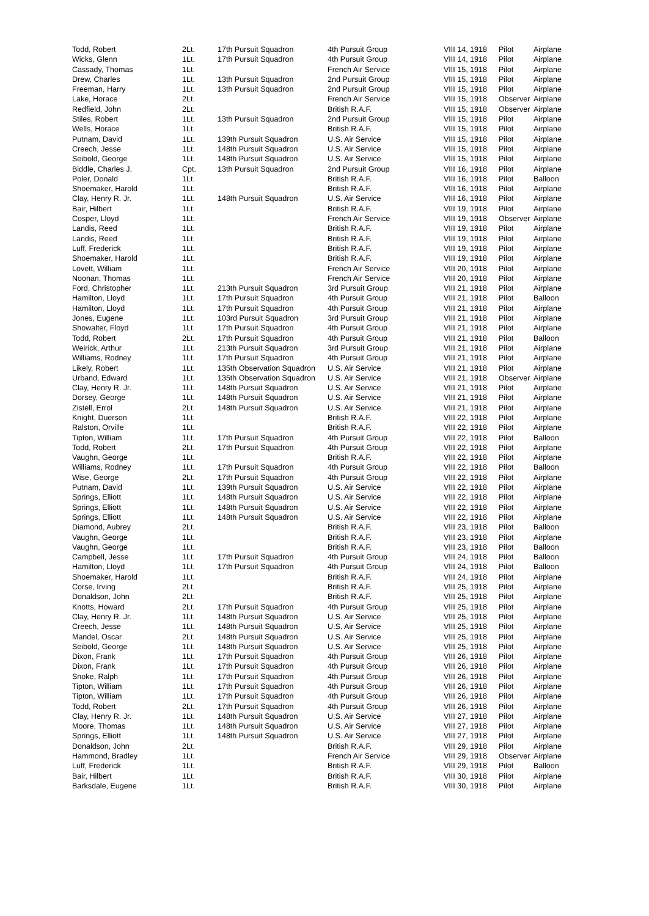| Todd, Robert | 2Lt. | 17th Pursuit Squadron | 4th Pursuit Group | VIII 14, 1918 | Pilot | Airplane |
| Wicks, Glenn | 1Lt. | 17th Pursuit Squadron | 4th Pursuit Group | VIII 14, 1918 | Pilot | Airplane |
| Cassady, Thomas | 1Lt. | | French Air Service | VIII 15, 1918 | Pilot | Airplane |
| Drew, Charles | 1Lt. | 13th Pursuit Squadron | 2nd Pursuit Group | VIII 15, 1918 | Pilot | Airplane |
| Freeman, Harry | 1Lt. | 13th Pursuit Squadron | 2nd Pursuit Group | VIII 15, 1918 | Pilot | Airplane |
| Lake, Horace | 2Lt. | | French Air Service | VIII 15, 1918 | Observer | Airplane |
| Redfield, John | 2Lt. | | British R.A.F. | VIII 15, 1918 | Observer | Airplane |
| Stiles, Robert | 1Lt. | 13th Pursuit Squadron | 2nd Pursuit Group | VIII 15, 1918 | Pilot | Airplane |
| Wells, Horace | 1Lt. | | British R.A.F. | VIII 15, 1918 | Pilot | Airplane |
| Putnam, David | 1Lt. | 139th Pursuit Squadron | U.S. Air Service | VIII 15, 1918 | Pilot | Airplane |
| Creech, Jesse | 1Lt. | 148th Pursuit Squadron | U.S. Air Service | VIII 15, 1918 | Pilot | Airplane |
| Seibold, George | 1Lt. | 148th Pursuit Squadron | U.S. Air Service | VIII 15, 1918 | Pilot | Airplane |
| Biddle, Charles J. | Cpt. | 13th Pursuit Squadron | 2nd Pursuit Group | VIII 16, 1918 | Pilot | Airplane |
| Poler, Donald | 1Lt. | | British R.A.F. | VIII 16, 1918 | Pilot | Balloon |
| Shoemaker, Harold | 1Lt. | | British R.A.F. | VIII 16, 1918 | Pilot | Airplane |
| Clay, Henry R. Jr. | 1Lt. | 148th Pursuit Squadron | U.S. Air Service | VIII 16, 1918 | Pilot | Airplane |
| Bair, Hilbert | 1Lt. | | British R.A.F. | VIII 19, 1918 | Pilot | Airplane |
| Cosper, Lloyd | 1Lt. | | French Air Service | VIII 19, 1918 | Observer | Airplane |
| Landis, Reed | 1Lt. | | British R.A.F. | VIII 19, 1918 | Pilot | Airplane |
| Landis, Reed | 1Lt. | | British R.A.F. | VIII 19, 1918 | Pilot | Airplane |
| Luff, Frederick | 1Lt. | | British R.A.F. | VIII 19, 1918 | Pilot | Airplane |
| Shoemaker, Harold | 1Lt. | | British R.A.F. | VIII 19, 1918 | Pilot | Airplane |
| Lovett, William | 1Lt. | | French Air Service | VIII 20, 1918 | Pilot | Airplane |
| Noonan, Thomas | 1Lt. | | French Air Service | VIII 20, 1918 | Pilot | Airplane |
| Ford, Christopher | 1Lt. | 213th Pursuit Squadron | 3rd Pursuit Group | VIII 21, 1918 | Pilot | Airplane |
| Hamilton, Lloyd | 1Lt. | 17th Pursuit Squadron | 4th Pursuit Group | VIII 21, 1918 | Pilot | Balloon |
| Hamilton, Lloyd | 1Lt. | 17th Pursuit Squadron | 4th Pursuit Group | VIII 21, 1918 | Pilot | Airplane |
| Jones, Eugene | 1Lt. | 103rd Pursuit Squadron | 3rd Pursuit Group | VIII 21, 1918 | Pilot | Airplane |
| Showalter, Floyd | 1Lt. | 17th Pursuit Squadron | 4th Pursuit Group | VIII 21, 1918 | Pilot | Airplane |
| Todd, Robert | 2Lt. | 17th Pursuit Squadron | 4th Pursuit Group | VIII 21, 1918 | Pilot | Balloon |
| Weirick, Arthur | 1Lt. | 213th Pursuit Squadron | 3rd Pursuit Group | VIII 21, 1918 | Pilot | Airplane |
| Williams, Rodney | 1Lt. | 17th Pursuit Squadron | 4th Pursuit Group | VIII 21, 1918 | Pilot | Airplane |
| Likely, Robert | 1Lt. | 135th Observation Squadron | U.S. Air Service | VIII 21, 1918 | Pilot | Airplane |
| Urband, Edward | 1Lt. | 135th Observation Squadron | U.S. Air Service | VIII 21, 1918 | Observer | Airplane |
| Clay, Henry R. Jr. | 1Lt. | 148th Pursuit Squadron | U.S. Air Service | VIII 21, 1918 | Pilot | Airplane |
| Dorsey, George | 1Lt. | 148th Pursuit Squadron | U.S. Air Service | VIII 21, 1918 | Pilot | Airplane |
| Zistell, Errol | 2Lt. | 148th Pursuit Squadron | U.S. Air Service | VIII 21, 1918 | Pilot | Airplane |
| Knight, Duerson | 1Lt. | | British R.A.F. | VIII 22, 1918 | Pilot | Airplane |
| Ralston, Orville | 1Lt. | | British R.A.F. | VIII 22, 1918 | Pilot | Airplane |
| Tipton, William | 1Lt. | 17th Pursuit Squadron | 4th Pursuit Group | VIII 22, 1918 | Pilot | Balloon |
| Todd, Robert | 2Lt. | 17th Pursuit Squadron | 4th Pursuit Group | VIII 22, 1918 | Pilot | Airplane |
| Vaughn, George | 1Lt. | | British R.A.F. | VIII 22, 1918 | Pilot | Airplane |
| Williams, Rodney | 1Lt. | 17th Pursuit Squadron | 4th Pursuit Group | VIII 22, 1918 | Pilot | Balloon |
| Wise, George | 2Lt. | 17th Pursuit Squadron | 4th Pursuit Group | VIII 22, 1918 | Pilot | Airplane |
| Putnam, David | 1Lt. | 139th Pursuit Squadron | U.S. Air Service | VIII 22, 1918 | Pilot | Airplane |
| Springs, Elliott | 1Lt. | 148th Pursuit Squadron | U.S. Air Service | VIII 22, 1918 | Pilot | Airplane |
| Springs, Elliott | 1Lt. | 148th Pursuit Squadron | U.S. Air Service | VIII 22, 1918 | Pilot | Airplane |
| Springs, Elliott | 1Lt. | 148th Pursuit Squadron | U.S. Air Service | VIII 22, 1918 | Pilot | Airplane |
| Diamond, Aubrey | 2Lt. | | British R.A.F. | VIII 23, 1918 | Pilot | Balloon |
| Vaughn, George | 1Lt. | | British R.A.F. | VIII 23, 1918 | Pilot | Airplane |
| Vaughn, George | 1Lt. | | British R.A.F. | VIII 23, 1918 | Pilot | Balloon |
| Campbell, Jesse | 1Lt. | 17th Pursuit Squadron | 4th Pursuit Group | VIII 24, 1918 | Pilot | Balloon |
| Hamilton, Lloyd | 1Lt. | 17th Pursuit Squadron | 4th Pursuit Group | VIII 24, 1918 | Pilot | Balloon |
| Shoemaker, Harold | 1Lt. | | British R.A.F. | VIII 24, 1918 | Pilot | Airplane |
| Corse, Irving | 2Lt. | | British R.A.F. | VIII 25, 1918 | Pilot | Airplane |
| Donaldson, John | 2Lt. | | British R.A.F. | VIII 25, 1918 | Pilot | Airplane |
| Knotts, Howard | 2Lt. | 17th Pursuit Squadron | 4th Pursuit Group | VIII 25, 1918 | Pilot | Airplane |
| Clay, Henry R. Jr. | 1Lt. | 148th Pursuit Squadron | U.S. Air Service | VIII 25, 1918 | Pilot | Airplane |
| Creech, Jesse | 1Lt. | 148th Pursuit Squadron | U.S. Air Service | VIII 25, 1918 | Pilot | Airplane |
| Mandel, Oscar | 2Lt. | 148th Pursuit Squadron | U.S. Air Service | VIII 25, 1918 | Pilot | Airplane |
| Seibold, George | 1Lt. | 148th Pursuit Squadron | U.S. Air Service | VIII 25, 1918 | Pilot | Airplane |
| Dixon, Frank | 1Lt. | 17th Pursuit Squadron | 4th Pursuit Group | VIII 26, 1918 | Pilot | Airplane |
| Dixon, Frank | 1Lt. | 17th Pursuit Squadron | 4th Pursuit Group | VIII 26, 1918 | Pilot | Airplane |
| Snoke, Ralph | 1Lt. | 17th Pursuit Squadron | 4th Pursuit Group | VIII 26, 1918 | Pilot | Airplane |
| Tipton, William | 1Lt. | 17th Pursuit Squadron | 4th Pursuit Group | VIII 26, 1918 | Pilot | Airplane |
| Tipton, William | 1Lt. | 17th Pursuit Squadron | 4th Pursuit Group | VIII 26, 1918 | Pilot | Airplane |
| Todd, Robert | 2Lt. | 17th Pursuit Squadron | 4th Pursuit Group | VIII 26, 1918 | Pilot | Airplane |
| Clay, Henry R. Jr. | 1Lt. | 148th Pursuit Squadron | U.S. Air Service | VIII 27, 1918 | Pilot | Airplane |
| Moore, Thomas | 1Lt. | 148th Pursuit Squadron | U.S. Air Service | VIII 27, 1918 | Pilot | Airplane |
| Springs, Elliott | 1Lt. | 148th Pursuit Squadron | U.S. Air Service | VIII 27, 1918 | Pilot | Airplane |
| Donaldson, John | 2Lt. | | British R.A.F. | VIII 29, 1918 | Pilot | Airplane |
| Hammond, Bradley | 1Lt. | | French Air Service | VIII 29, 1918 | Observer | Airplane |
| Luff, Frederick | 1Lt. | | British R.A.F. | VIII 29, 1918 | Pilot | Balloon |
| Bair, Hilbert | 1Lt. | | British R.A.F. | VIII 30, 1918 | Pilot | Airplane |
| Barksdale, Eugene | 1Lt. | | British R.A.F. | VIII 30, 1918 | Pilot | Airplane |